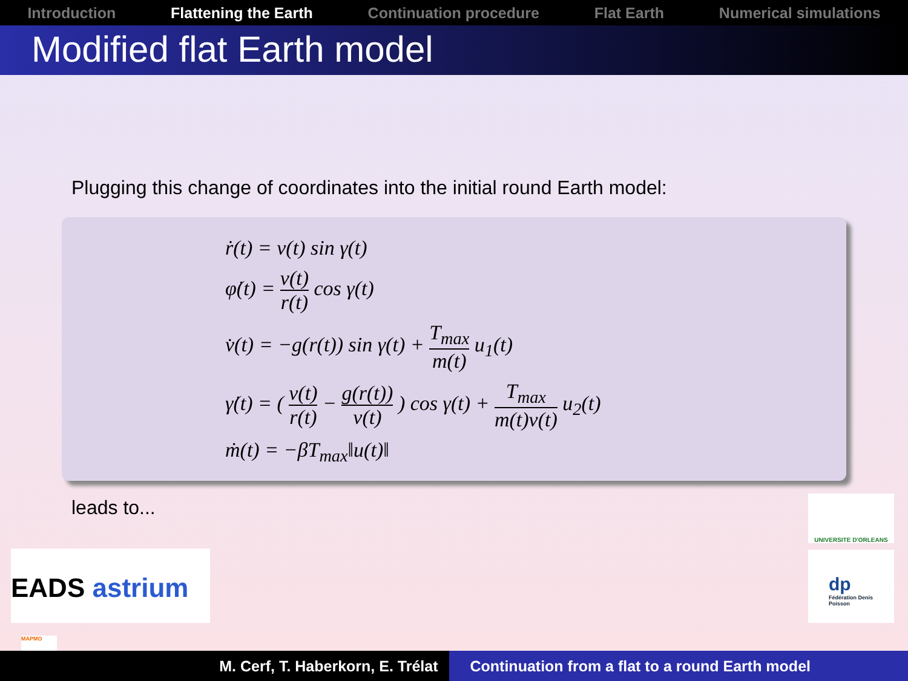Introduction Flattening the Earth Continuation procedure Flat Earth Numerical simulations
Modified flat Earth model
Plugging this change of coordinates into the initial round Earth model:
ṙ(t) = v(t) sin γ(t)
φ̇(t) = v(t) r(t) cos γ(t)
v̇(t) = −g(r(t)) sin γ(t) + T<sub>max</sub> m(t) u<sub>1</sub>(t)
γ̇(t) = ( v(t) r(t) − g(r(t)) v(t) ) cos γ(t) + T<sub>max</sub> m(t)v(t) u<sub>2</sub>(t)
ṁ(t) = −βT<sub>max</sub>‖u(t)‖
leads to...
EADS astrium
UNIVERSITE D'ORLEANS
dp
Fédération Denis Poisson
MAPMO
M. Cerf, T. Haberkorn, E. Trélat
Continuation from a flat to a round Earth model